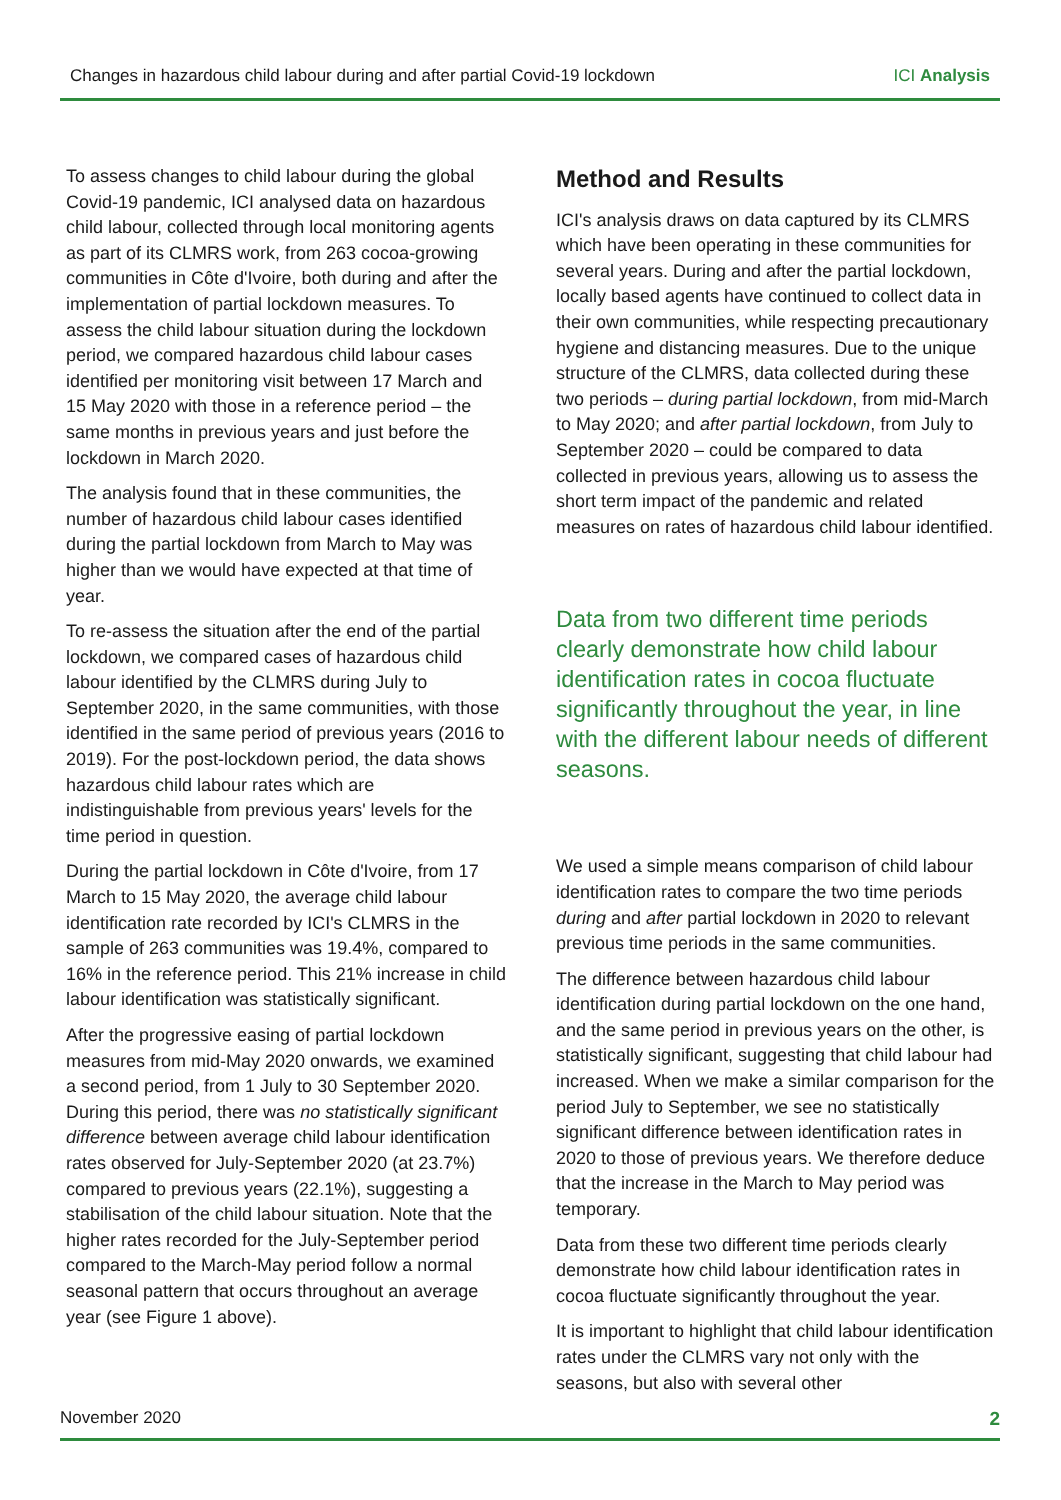Changes in hazardous child labour during and after partial Covid-19 lockdown ICI Analysis
To assess changes to child labour during the global Covid-19 pandemic, ICI analysed data on hazardous child labour, collected through local monitoring agents as part of its CLMRS work, from 263 cocoa-growing communities in Côte d'Ivoire, both during and after the implementation of partial lockdown measures. To assess the child labour situation during the lockdown period, we compared hazardous child labour cases identified per monitoring visit between 17 March and 15 May 2020 with those in a reference period – the same months in previous years and just before the lockdown in March 2020.
The analysis found that in these communities, the number of hazardous child labour cases identified during the partial lockdown from March to May was higher than we would have expected at that time of year.
To re-assess the situation after the end of the partial lockdown, we compared cases of hazardous child labour identified by the CLMRS during July to September 2020, in the same communities, with those identified in the same period of previous years (2016 to 2019). For the post-lockdown period, the data shows hazardous child labour rates which are indistinguishable from previous years' levels for the time period in question.
During the partial lockdown in Côte d'Ivoire, from 17 March to 15 May 2020, the average child labour identification rate recorded by ICI's CLMRS in the sample of 263 communities was 19.4%, compared to 16% in the reference period. This 21% increase in child labour identification was statistically significant.
After the progressive easing of partial lockdown measures from mid-May 2020 onwards, we examined a second period, from 1 July to 30 September 2020. During this period, there was no statistically significant difference between average child labour identification rates observed for July-September 2020 (at 23.7%) compared to previous years (22.1%), suggesting a stabilisation of the child labour situation. Note that the higher rates recorded for the July-September period compared to the March-May period follow a normal seasonal pattern that occurs throughout an average year (see Figure 1 above).
Method and Results
ICI's analysis draws on data captured by its CLMRS which have been operating in these communities for several years. During and after the partial lockdown, locally based agents have continued to collect data in their own communities, while respecting precautionary hygiene and distancing measures. Due to the unique structure of the CLMRS, data collected during these two periods – during partial lockdown, from mid-March to May 2020; and after partial lockdown, from July to September 2020 – could be compared to data collected in previous years, allowing us to assess the short term impact of the pandemic and related measures on rates of hazardous child labour identified.
Data from two different time periods clearly demonstrate how child labour identification rates in cocoa fluctuate significantly throughout the year, in line with the different labour needs of different seasons.
We used a simple means comparison of child labour identification rates to compare the two time periods during and after partial lockdown in 2020 to relevant previous time periods in the same communities.
The difference between hazardous child labour identification during partial lockdown on the one hand, and the same period in previous years on the other, is statistically significant, suggesting that child labour had increased. When we make a similar comparison for the period July to September, we see no statistically significant difference between identification rates in 2020 to those of previous years. We therefore deduce that the increase in the March to May period was temporary.
Data from these two different time periods clearly demonstrate how child labour identification rates in cocoa fluctuate significantly throughout the year.
It is important to highlight that child labour identification rates under the CLMRS vary not only with the seasons, but also with several other
November 2020 2